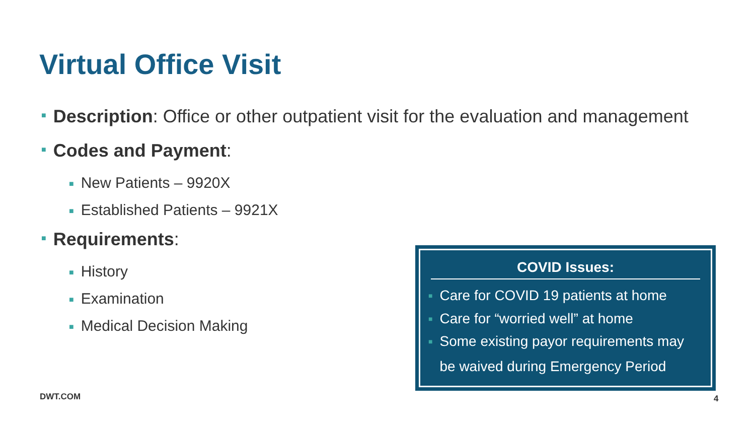Virtual Office Visit
■ Description: Office or other outpatient visit for the evaluation and management
■ Codes and Payment:
■ New Patients – 9920X
■ Established Patients – 9921X
■ Requirements:
■ History
■ Examination
■ Medical Decision Making
COVID Issues:
■ Care for COVID 19 patients at home
■ Care for “worried well” at home
■ Some existing payor requirements may be waived during Emergency Period
DWT.COM 4